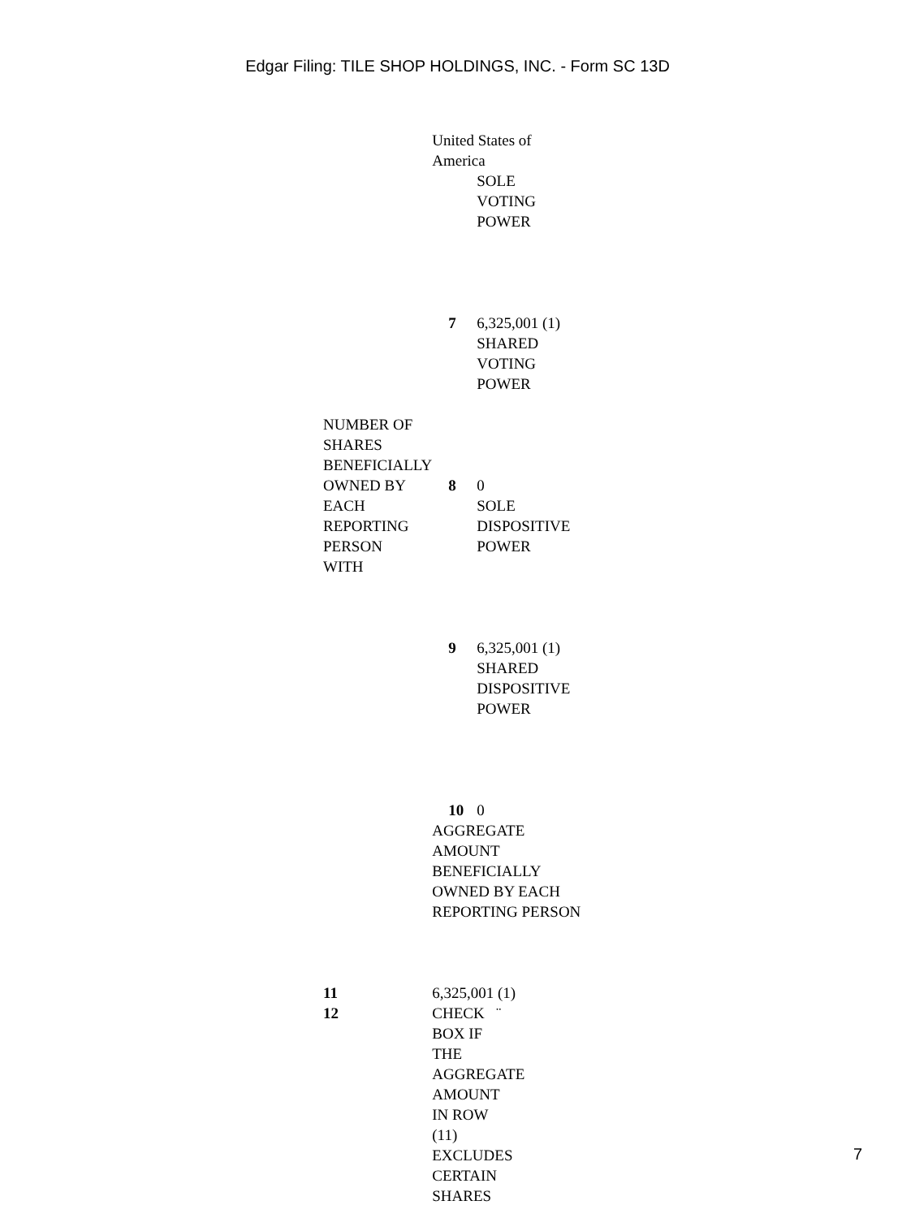Edgar Filing: TILE SHOP HOLDINGS, INC. - Form SC 13D
| | United States of America | |
| NUMBER OF SHARES BENEFICIALLY OWNED BY EACH REPORTING PERSON WITH | 7 | SOLE VOTING POWER 6,325,001 (1) |
| | 8 | SHARED VOTING POWER 0 |
| | 9 | SOLE DISPOSITIVE POWER 6,325,001 (1) |
| | 10 | SHARED DISPOSITIVE POWER 0 |
| 11 | AGGREGATE AMOUNT BENEFICIALLY OWNED BY EACH REPORTING PERSON 6,325,001 (1) | |
| 12 | CHECK ¨ BOX IF THE AGGREGATE AMOUNT IN ROW (11) EXCLUDES CERTAIN SHARES | |
7